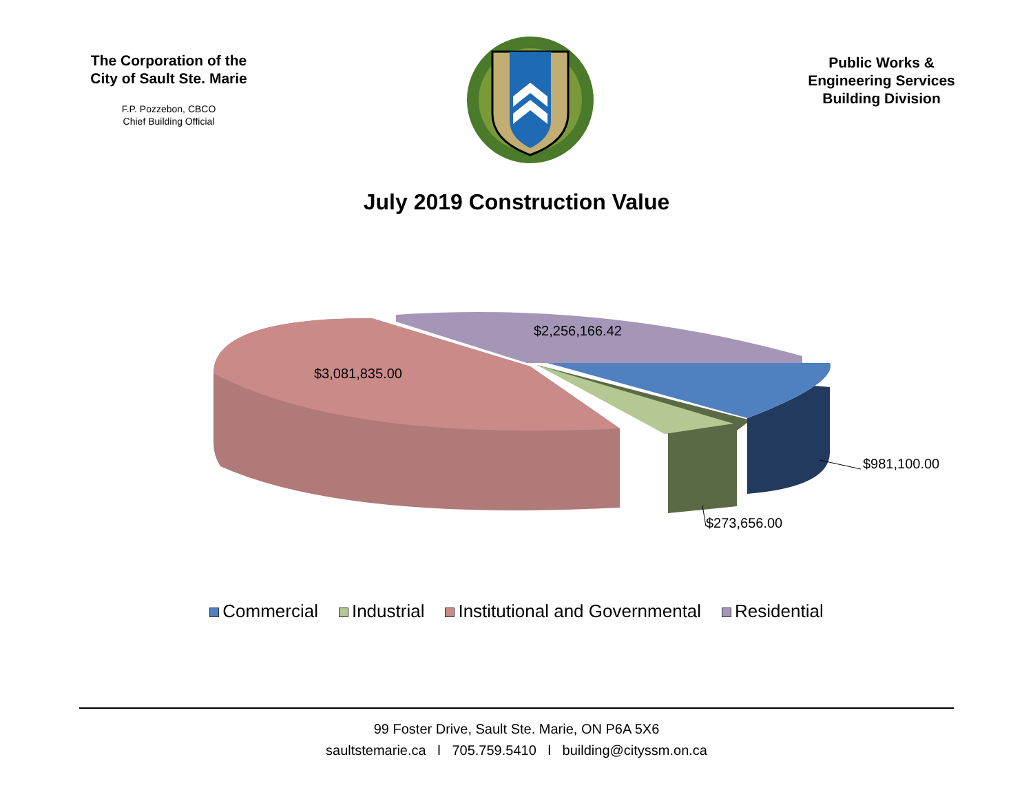The Corporation of the
City of Sault Ste. Marie
F.P. Pozzebon, CBCO
Chief Building Official
Public Works &
Engineering Services
Building Division
July 2019 Construction Value
$2,256,166.42
$3,081,835.00
$981,100.00
$273,656.00
Commercial Industrial Institutional and Governmental Residential
99 Foster Drive, Sault Ste. Marie, ON P6A 5X6
saultstemarie.ca l 705.759.5410 l building@cityssm.on.ca